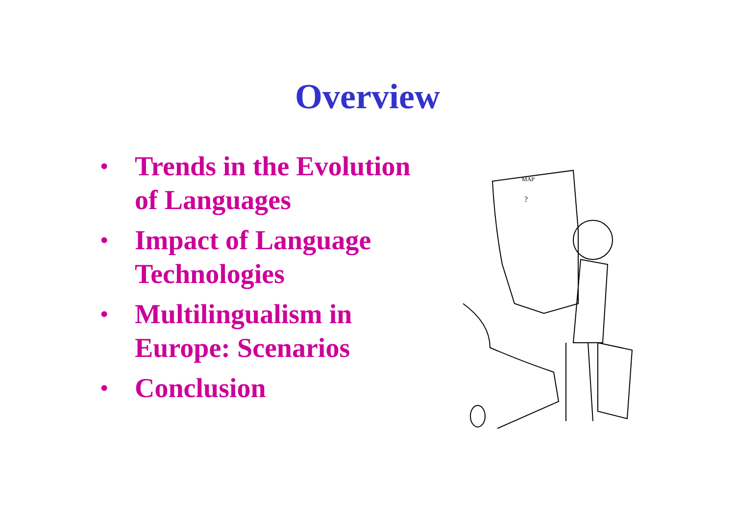Overview
• Trends in the Evolution of Languages
• Impact of Language Technologies
• Multilingualism in Europe: Scenarios
• Conclusion
MAP
?